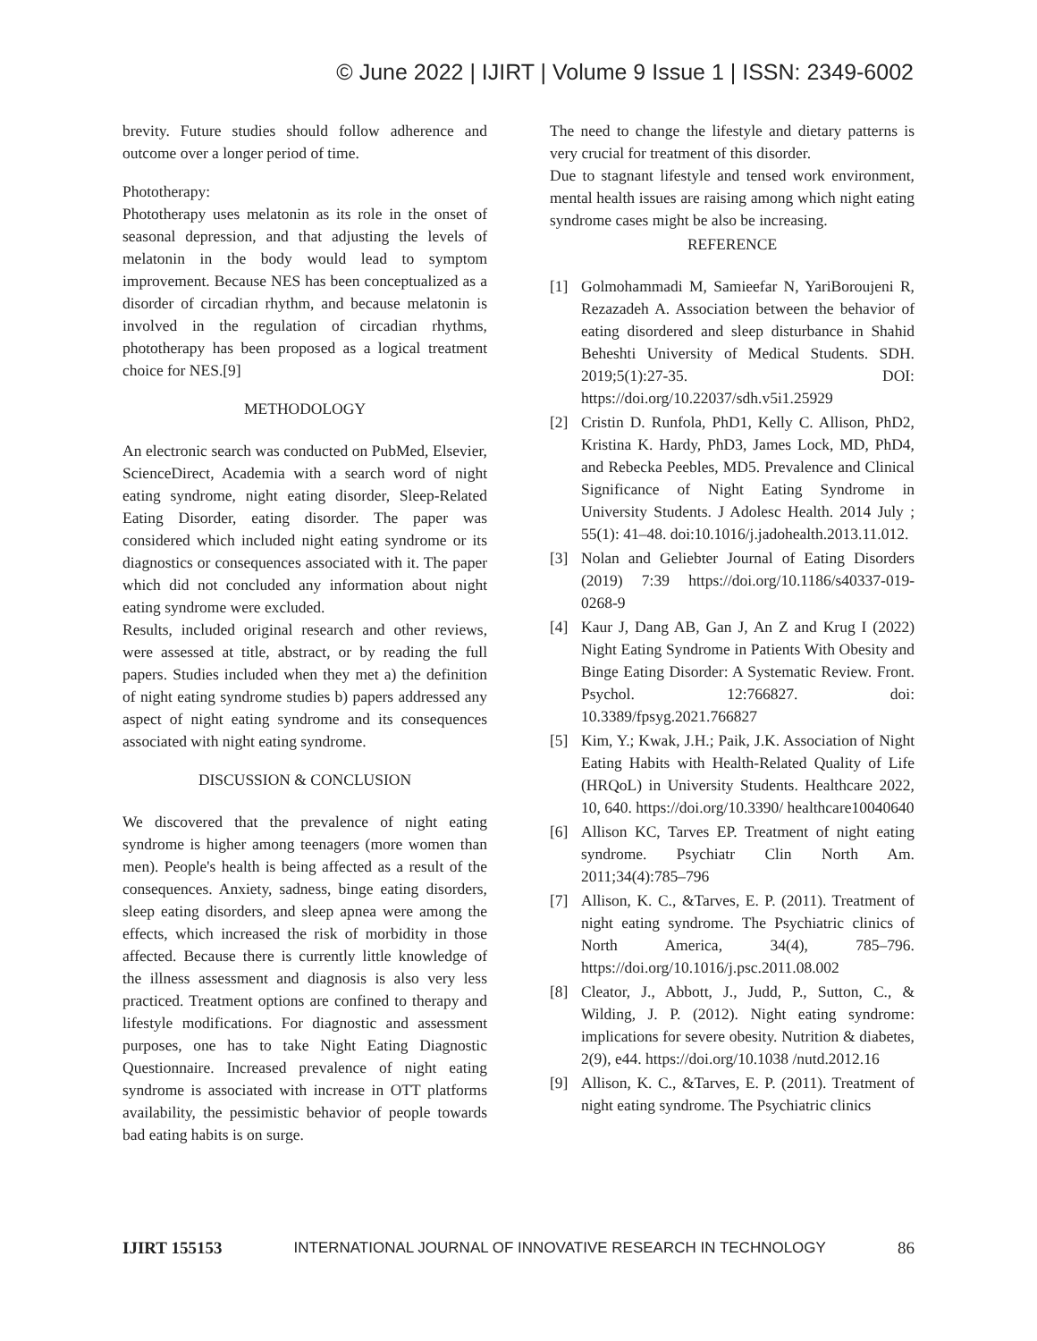© June 2022 | IJIRT | Volume 9 Issue 1 | ISSN: 2349-6002
brevity. Future studies should follow adherence and outcome over a longer period of time.
Phototherapy:
Phototherapy uses melatonin as its role in the onset of seasonal depression, and that adjusting the levels of melatonin in the body would lead to symptom improvement. Because NES has been conceptualized as a disorder of circadian rhythm, and because melatonin is involved in the regulation of circadian rhythms, phototherapy has been proposed as a logical treatment choice for NES.[9]
METHODOLOGY
An electronic search was conducted on PubMed, Elsevier, ScienceDirect, Academia with a search word of night eating syndrome, night eating disorder, Sleep-Related Eating Disorder, eating disorder. The paper was considered which included night eating syndrome or its diagnostics or consequences associated with it. The paper which did not concluded any information about night eating syndrome were excluded.
Results, included original research and other reviews, were assessed at title, abstract, or by reading the full papers. Studies included when they met a) the definition of night eating syndrome studies b) papers addressed any aspect of night eating syndrome and its consequences associated with night eating syndrome.
DISCUSSION & CONCLUSION
We discovered that the prevalence of night eating syndrome is higher among teenagers (more women than men). People's health is being affected as a result of the consequences. Anxiety, sadness, binge eating disorders, sleep eating disorders, and sleep apnea were among the effects, which increased the risk of morbidity in those affected. Because there is currently little knowledge of the illness assessment and diagnosis is also very less practiced. Treatment options are confined to therapy and lifestyle modifications. For diagnostic and assessment purposes, one has to take Night Eating Diagnostic Questionnaire. Increased prevalence of night eating syndrome is associated with increase in OTT platforms availability, the pessimistic behavior of people towards bad eating habits is on surge.
The need to change the lifestyle and dietary patterns is very crucial for treatment of this disorder.
Due to stagnant lifestyle and tensed work environment, mental health issues are raising among which night eating syndrome cases might be also be increasing.
REFERENCE
[1] Golmohammadi M, Samieefar N, YariBoroujeni R, Rezazadeh A. Association between the behavior of eating disordered and sleep disturbance in Shahid Beheshti University of Medical Students. SDH. 2019;5(1):27-35. DOI: https://doi.org/10.22037/sdh.v5i1.25929
[2] Cristin D. Runfola, PhD1, Kelly C. Allison, PhD2, Kristina K. Hardy, PhD3, James Lock, MD, PhD4, and Rebecka Peebles, MD5. Prevalence and Clinical Significance of Night Eating Syndrome in University Students. J Adolesc Health. 2014 July ; 55(1): 41–48. doi:10.1016/j.jadohealth.2013.11.012.
[3] Nolan and Geliebter Journal of Eating Disorders (2019) 7:39 https://doi.org/10.1186/s40337-019-0268-9
[4] Kaur J, Dang AB, Gan J, An Z and Krug I (2022) Night Eating Syndrome in Patients With Obesity and Binge Eating Disorder: A Systematic Review. Front. Psychol. 12:766827. doi: 10.3389/fpsyg.2021.766827
[5] Kim, Y.; Kwak, J.H.; Paik, J.K. Association of Night Eating Habits with Health-Related Quality of Life (HRQoL) in University Students. Healthcare 2022, 10, 640. https://doi.org/10.3390/ healthcare10040640
[6] Allison KC, Tarves EP. Treatment of night eating syndrome. Psychiatr Clin North Am. 2011;34(4):785–796
[7] Allison, K. C., &Tarves, E. P. (2011). Treatment of night eating syndrome. The Psychiatric clinics of North America, 34(4), 785–796. https://doi.org/10.1016/j.psc.2011.08.002
[8] Cleator, J., Abbott, J., Judd, P., Sutton, C., & Wilding, J. P. (2012). Night eating syndrome: implications for severe obesity. Nutrition & diabetes, 2(9), e44. https://doi.org/10.1038 /nutd.2012.16
[9] Allison, K. C., &Tarves, E. P. (2011). Treatment of night eating syndrome. The Psychiatric clinics
IJIRT 155153 INTERNATIONAL JOURNAL OF INNOVATIVE RESEARCH IN TECHNOLOGY 86